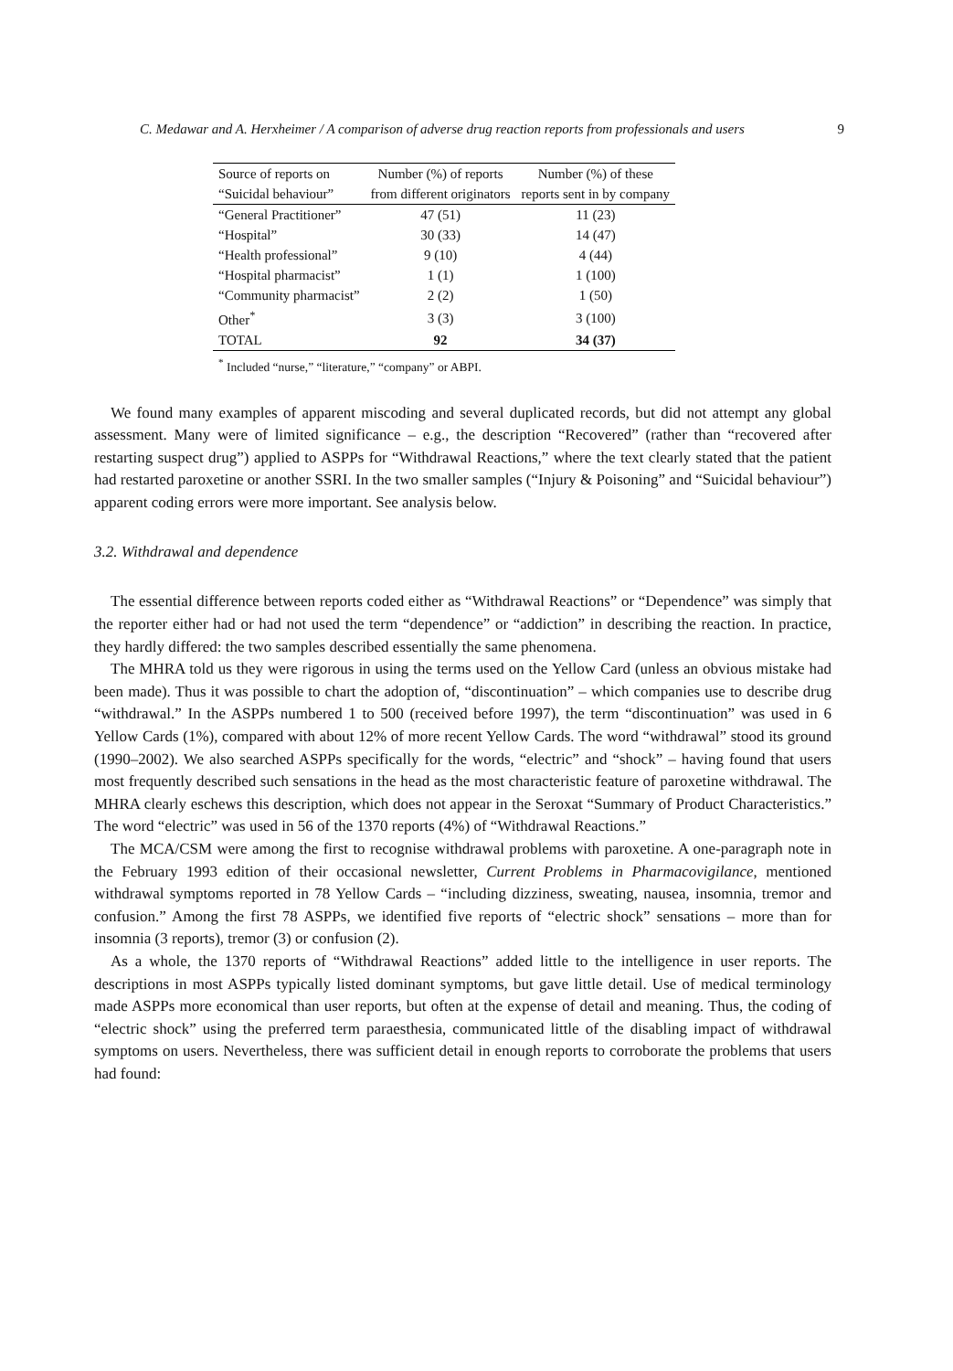C. Medawar and A. Herxheimer / A comparison of adverse drug reaction reports from professionals and users 9
| Source of reports on | Number (%) of reports | Number (%) of these |
| --- | --- | --- |
| “Suicidal behaviour” | from different originators | reports sent in by company |
| “General Practitioner” | 47 (51) | 11 (23) |
| “Hospital” | 30 (33) | 14 (47) |
| “Health professional” | 9 (10) | 4 (44) |
| “Hospital pharmacist” | 1 (1) | 1 (100) |
| “Community pharmacist” | 2 (2) | 1 (50) |
| Other<sup>*</sup> | 3 (3) | 3 (100) |
| TOTAL | 92 | 34 (37) |
<sup>*</sup> Included “nurse,” “literature,” “company” or ABPI.
We found many examples of apparent miscoding and several duplicated records, but did not attempt any global assessment. Many were of limited significance – e.g., the description “Recovered” (rather than “recovered after restarting suspect drug”) applied to ASPPs for “Withdrawal Reactions,” where the text clearly stated that the patient had restarted paroxetine or another SSRI. In the two smaller samples (“Injury & Poisoning” and “Suicidal behaviour”) apparent coding errors were more important. See analysis below.
3.2. Withdrawal and dependence
The essential difference between reports coded either as “Withdrawal Reactions” or “Dependence” was simply that the reporter either had or had not used the term “dependence” or “addiction” in describing the reaction. In practice, they hardly differed: the two samples described essentially the same phenomena.
The MHRA told us they were rigorous in using the terms used on the Yellow Card (unless an obvious mistake had been made). Thus it was possible to chart the adoption of, “discontinuation” – which companies use to describe drug “withdrawal.” In the ASPPs numbered 1 to 500 (received before 1997), the term “discontinuation” was used in 6 Yellow Cards (1%), compared with about 12% of more recent Yellow Cards. The word “withdrawal” stood its ground (1990–2002). We also searched ASPPs specifically for the words, “electric” and “shock” – having found that users most frequently described such sensations in the head as the most characteristic feature of paroxetine withdrawal. The MHRA clearly eschews this description, which does not appear in the Seroxat “Summary of Product Characteristics.” The word “electric” was used in 56 of the 1370 reports (4%) of “Withdrawal Reactions.”
The MCA/CSM were among the first to recognise withdrawal problems with paroxetine. A one-paragraph note in the February 1993 edition of their occasional newsletter, Current Problems in Pharmacovigilance, mentioned withdrawal symptoms reported in 78 Yellow Cards – “including dizziness, sweating, nausea, insomnia, tremor and confusion.” Among the first 78 ASPPs, we identified five reports of “electric shock” sensations – more than for insomnia (3 reports), tremor (3) or confusion (2).
As a whole, the 1370 reports of “Withdrawal Reactions” added little to the intelligence in user reports. The descriptions in most ASPPs typically listed dominant symptoms, but gave little detail. Use of medical terminology made ASPPs more economical than user reports, but often at the expense of detail and meaning. Thus, the coding of “electric shock” using the preferred term paraesthesia, communicated little of the disabling impact of withdrawal symptoms on users. Nevertheless, there was sufficient detail in enough reports to corroborate the problems that users had found: